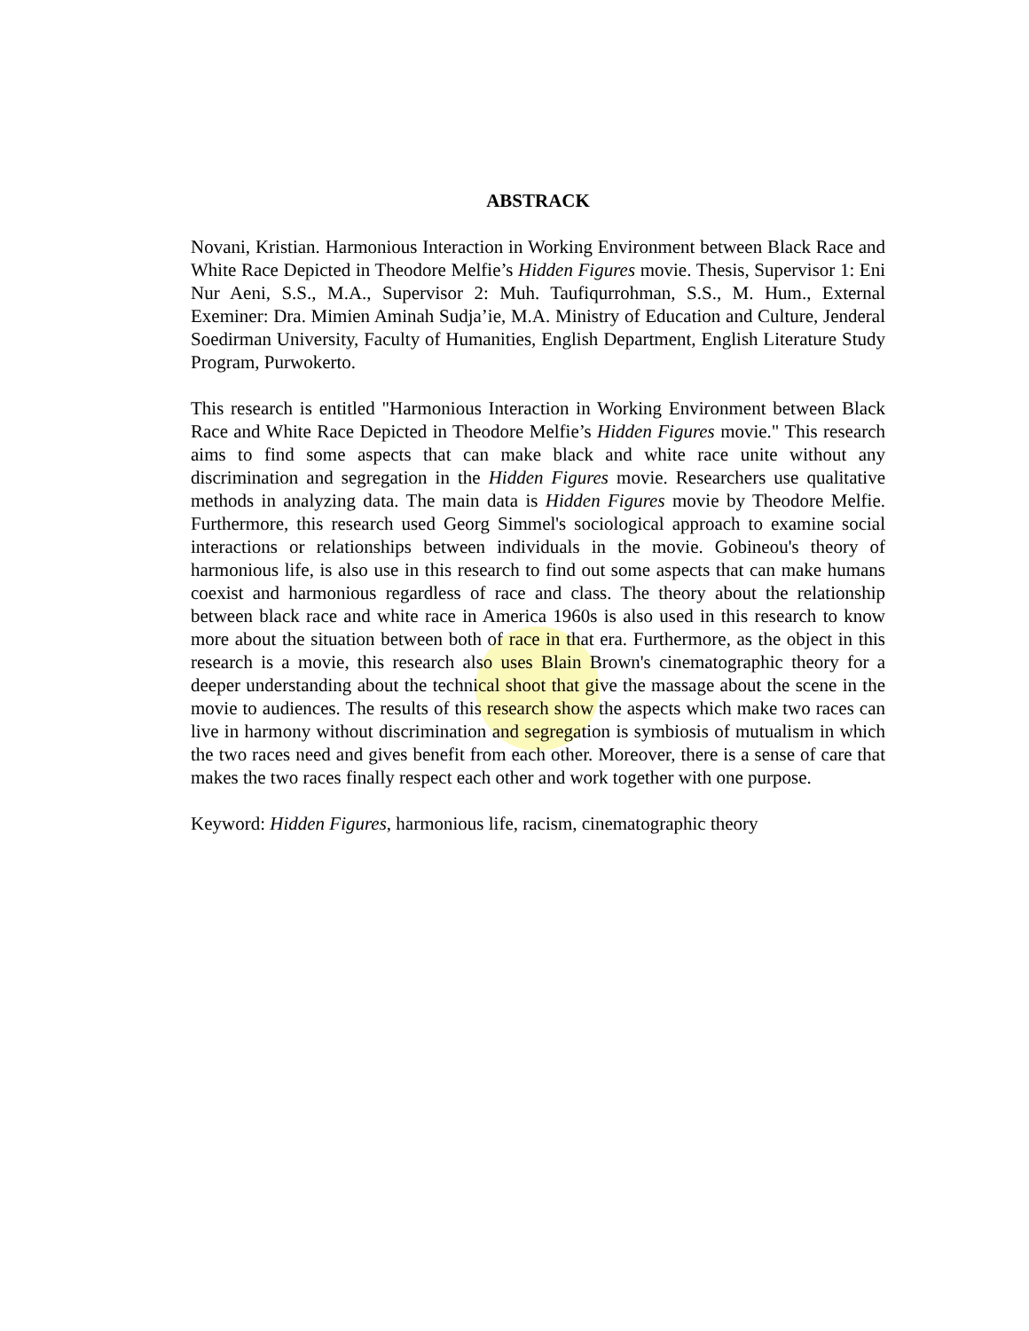ABSTRACK
Novani, Kristian. Harmonious Interaction in Working Environment between Black Race and White Race Depicted in Theodore Melfie’s Hidden Figures movie. Thesis, Supervisor 1: Eni Nur Aeni, S.S., M.A., Supervisor 2: Muh. Taufiqurrohman, S.S., M. Hum., External Exeminer: Dra. Mimien Aminah Sudja’ie, M.A. Ministry of Education and Culture, Jenderal Soedirman University, Faculty of Humanities, English Department, English Literature Study Program, Purwokerto.
This research is entitled "Harmonious Interaction in Working Environment between Black Race and White Race Depicted in Theodore Melfie’s Hidden Figures movie." This research aims to find some aspects that can make black and white race unite without any discrimination and segregation in the Hidden Figures movie. Researchers use qualitative methods in analyzing data. The main data is Hidden Figures movie by Theodore Melfie. Furthermore, this research used Georg Simmel's sociological approach to examine social interactions or relationships between individuals in the movie. Gobineou's theory of harmonious life, is also use in this research to find out some aspects that can make humans coexist and harmonious regardless of race and class. The theory about the relationship between black race and white race in America 1960s is also used in this research to know more about the situation between both of race in that era. Furthermore, as the object in this research is a movie, this research also uses Blain Brown's cinematographic theory for a deeper understanding about the technical shoot that give the massage about the scene in the movie to audiences. The results of this research show the aspects which make two races can live in harmony without discrimination and segregation is symbiosis of mutualism in which the two races need and gives benefit from each other. Moreover, there is a sense of care that makes the two races finally respect each other and work together with one purpose.
Keyword: Hidden Figures, harmonious life, racism, cinematographic theory